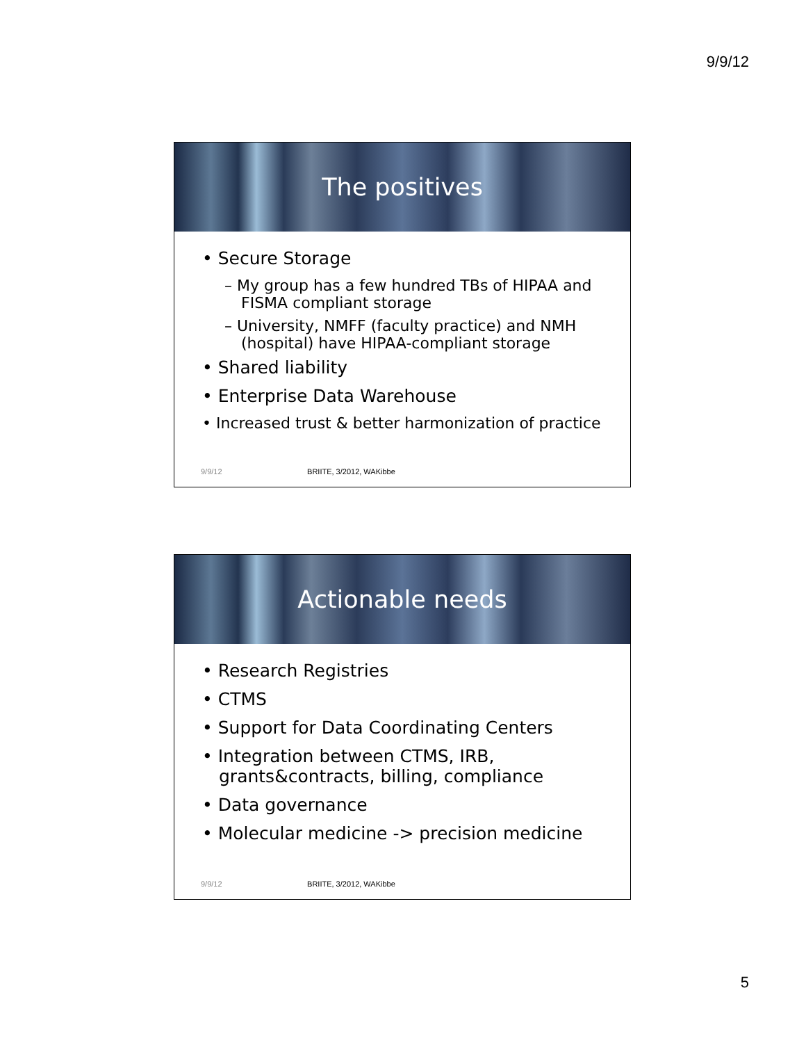9/9/12
The positives
• Secure Storage
– My group has a few hundred TBs of HIPAA and FISMA compliant storage
– University, NMFF (faculty practice) and NMH (hospital) have HIPAA-compliant storage
• Shared liability
• Enterprise Data Warehouse
• Increased trust & better harmonization of practice
9/9/12 BRIITE, 3/2012, WAKibbe
Actionable needs
• Research Registries
• CTMS
• Support for Data Coordinating Centers
• Integration between CTMS, IRB, grants&contracts, billing, compliance
• Data governance
• Molecular medicine -> precision medicine
9/9/12 BRIITE, 3/2012, WAKibbe
5